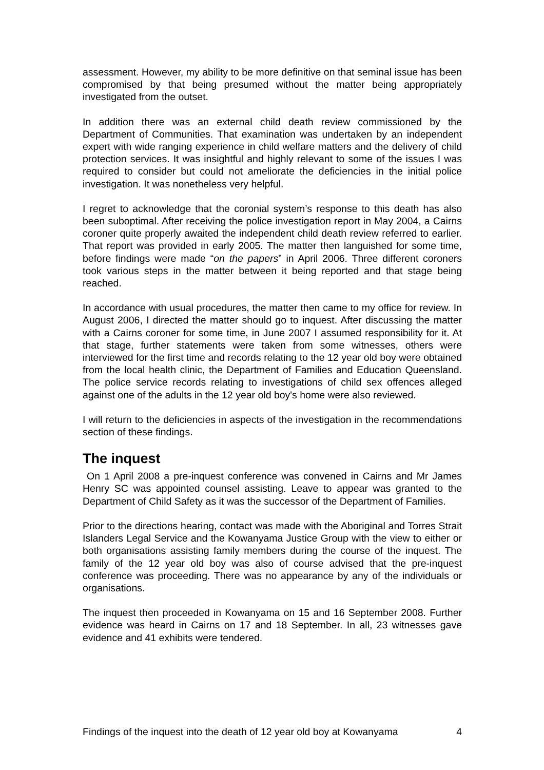assessment. However, my ability to be more definitive on that seminal issue has been compromised by that being presumed without the matter being appropriately investigated from the outset.
In addition there was an external child death review commissioned by the Department of Communities. That examination was undertaken by an independent expert with wide ranging experience in child welfare matters and the delivery of child protection services. It was insightful and highly relevant to some of the issues I was required to consider but could not ameliorate the deficiencies in the initial police investigation. It was nonetheless very helpful.
I regret to acknowledge that the coronial system’s response to this death has also been suboptimal. After receiving the police investigation report in May 2004, a Cairns coroner quite properly awaited the independent child death review referred to earlier. That report was provided in early 2005. The matter then languished for some time, before findings were made “on the papers” in April 2006. Three different coroners took various steps in the matter between it being reported and that stage being reached.
In accordance with usual procedures, the matter then came to my office for review. In August 2006, I directed the matter should go to inquest. After discussing the matter with a Cairns coroner for some time, in June 2007 I assumed responsibility for it. At that stage, further statements were taken from some witnesses, others were interviewed for the first time and records relating to the 12 year old boy were obtained from the local health clinic, the Department of Families and Education Queensland. The police service records relating to investigations of child sex offences alleged against one of the adults in the 12 year old boy's home were also reviewed.
I will return to the deficiencies in aspects of the investigation in the recommendations section of these findings.
The inquest
On 1 April 2008 a pre-inquest conference was convened in Cairns and Mr James Henry SC was appointed counsel assisting. Leave to appear was granted to the Department of Child Safety as it was the successor of the Department of Families.
Prior to the directions hearing, contact was made with the Aboriginal and Torres Strait Islanders Legal Service and the Kowanyama Justice Group with the view to either or both organisations assisting family members during the course of the inquest. The family of the 12 year old boy was also of course advised that the pre-inquest conference was proceeding. There was no appearance by any of the individuals or organisations.
The inquest then proceeded in Kowanyama on 15 and 16 September 2008. Further evidence was heard in Cairns on 17 and 18 September. In all, 23 witnesses gave evidence and 41 exhibits were tendered.
Findings of the inquest into the death of 12 year old boy at Kowanyama 4